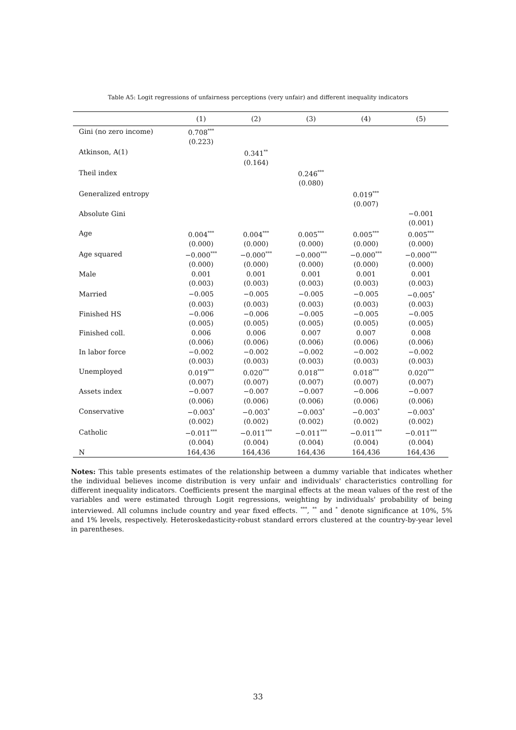Table A5: Logit regressions of unfairness perceptions (very unfair) and different inequality indicators
| | (1) | (2) | (3) | (4) | (5) |
| --- | --- | --- | --- | --- | --- |
| Gini (no zero income) | 0.708<sup>***</sup> | | | | |
| | (0.223) | | | | |
| Atkinson, A(1) | | 0.341<sup>**</sup> | | | |
| | | (0.164) | | | |
| Theil index | | | 0.246<sup>***</sup> | | |
| | | | (0.080) | | |
| Generalized entropy | | | | 0.019<sup>***</sup> | |
| | | | | (0.007) | |
| Absolute Gini | | | | | −0.001 |
| | | | | | (0.001) |
| Age | 0.004<sup>***</sup> | 0.004<sup>***</sup> | 0.005<sup>***</sup> | 0.005<sup>***</sup> | 0.005<sup>***</sup> |
| | (0.000) | (0.000) | (0.000) | (0.000) | (0.000) |
| Age squared | −0.000<sup>***</sup> | −0.000<sup>***</sup> | −0.000<sup>***</sup> | −0.000<sup>***</sup> | −0.000<sup>***</sup> |
| | (0.000) | (0.000) | (0.000) | (0.000) | (0.000) |
| Male | 0.001 | 0.001 | 0.001 | 0.001 | 0.001 |
| | (0.003) | (0.003) | (0.003) | (0.003) | (0.003) |
| Married | −0.005 | −0.005 | −0.005 | −0.005 | −0.005<sup>*</sup> |
| | (0.003) | (0.003) | (0.003) | (0.003) | (0.003) |
| Finished HS | −0.006 | −0.006 | −0.005 | −0.005 | −0.005 |
| | (0.005) | (0.005) | (0.005) | (0.005) | (0.005) |
| Finished coll. | 0.006 | 0.006 | 0.007 | 0.007 | 0.008 |
| | (0.006) | (0.006) | (0.006) | (0.006) | (0.006) |
| In labor force | −0.002 | −0.002 | −0.002 | −0.002 | −0.002 |
| | (0.003) | (0.003) | (0.003) | (0.003) | (0.003) |
| Unemployed | 0.019<sup>***</sup> | 0.020<sup>***</sup> | 0.018<sup>***</sup> | 0.018<sup>***</sup> | 0.020<sup>***</sup> |
| | (0.007) | (0.007) | (0.007) | (0.007) | (0.007) |
| Assets index | −0.007 | −0.007 | −0.007 | −0.006 | −0.007 |
| | (0.006) | (0.006) | (0.006) | (0.006) | (0.006) |
| Conservative | −0.003<sup>*</sup> | −0.003<sup>*</sup> | −0.003<sup>*</sup> | −0.003<sup>*</sup> | −0.003<sup>*</sup> |
| | (0.002) | (0.002) | (0.002) | (0.002) | (0.002) |
| Catholic | −0.011<sup>***</sup> | −0.011<sup>***</sup> | −0.011<sup>***</sup> | −0.011<sup>***</sup> | −0.011<sup>***</sup> |
| | (0.004) | (0.004) | (0.004) | (0.004) | (0.004) |
| N | 164,436 | 164,436 | 164,436 | 164,436 | 164,436 |
Notes: This table presents estimates of the relationship between a dummy variable that indicates whether the individual believes income distribution is very unfair and individuals' characteristics controlling for different inequality indicators. Coefficients present the marginal effects at the mean values of the rest of the variables and were estimated through Logit regressions, weighting by individuals' probability of being interviewed. All columns include country and year fixed effects. <sup>***</sup>, <sup>**</sup> and <sup>*</sup> denote significance at 10%, 5% and 1% levels, respectively. Heteroskedasticity-robust standard errors clustered at the country-by-year level in parentheses.
33